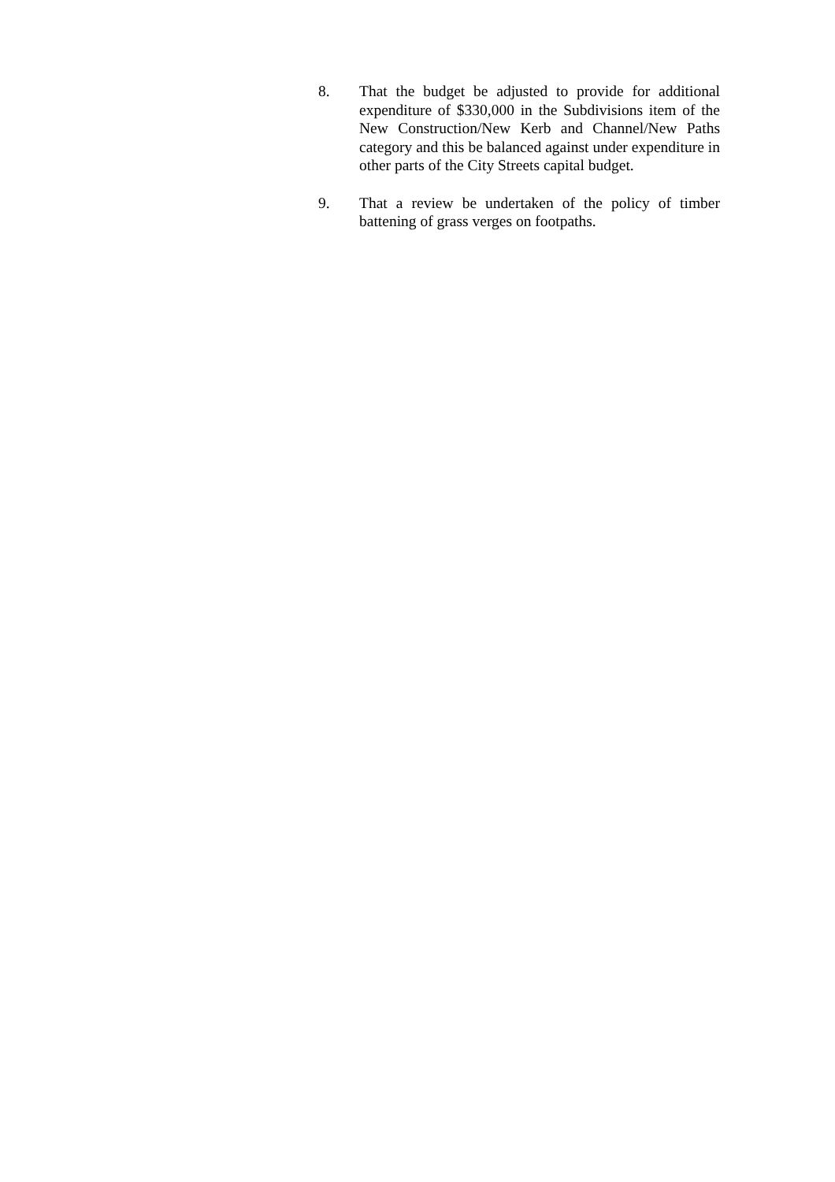8. That the budget be adjusted to provide for additional expenditure of $330,000 in the Subdivisions item of the New Construction/New Kerb and Channel/New Paths category and this be balanced against under expenditure in other parts of the City Streets capital budget.
9. That a review be undertaken of the policy of timber battening of grass verges on footpaths.